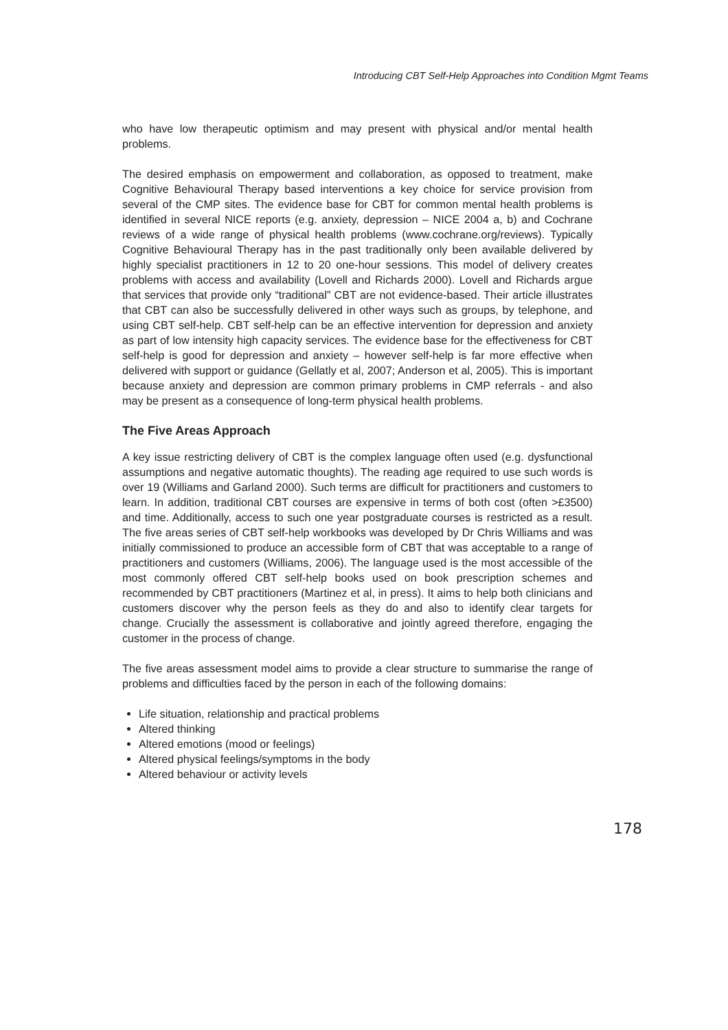Introducing CBT Self-Help Approaches into Condition Mgmt Teams
who have low therapeutic optimism and may present with physical and/or mental health problems.
The desired emphasis on empowerment and collaboration, as opposed to treatment, make Cognitive Behavioural Therapy based interventions a key choice for service provision from several of the CMP sites. The evidence base for CBT for common mental health problems is identified in several NICE reports (e.g. anxiety, depression – NICE 2004 a, b) and Cochrane reviews of a wide range of physical health problems (www.cochrane.org/reviews). Typically Cognitive Behavioural Therapy has in the past traditionally only been available delivered by highly specialist practitioners in 12 to 20 one-hour sessions. This model of delivery creates problems with access and availability (Lovell and Richards 2000). Lovell and Richards argue that services that provide only “traditional” CBT are not evidence-based. Their article illustrates that CBT can also be successfully delivered in other ways such as groups, by telephone, and using CBT self-help. CBT self-help can be an effective intervention for depression and anxiety as part of low intensity high capacity services. The evidence base for the effectiveness for CBT self-help is good for depression and anxiety – however self-help is far more effective when delivered with support or guidance (Gellatly et al, 2007; Anderson et al, 2005). This is important because anxiety and depression are common primary problems in CMP referrals - and also may be present as a consequence of long-term physical health problems.
The Five Areas Approach
A key issue restricting delivery of CBT is the complex language often used (e.g. dysfunctional assumptions and negative automatic thoughts). The reading age required to use such words is over 19 (Williams and Garland 2000). Such terms are difficult for practitioners and customers to learn. In addition, traditional CBT courses are expensive in terms of both cost (often >£3500) and time. Additionally, access to such one year postgraduate courses is restricted as a result. The five areas series of CBT self-help workbooks was developed by Dr Chris Williams and was initially commissioned to produce an accessible form of CBT that was acceptable to a range of practitioners and customers (Williams, 2006). The language used is the most accessible of the most commonly offered CBT self-help books used on book prescription schemes and recommended by CBT practitioners (Martinez et al, in press). It aims to help both clinicians and customers discover why the person feels as they do and also to identify clear targets for change. Crucially the assessment is collaborative and jointly agreed therefore, engaging the customer in the process of change.
The five areas assessment model aims to provide a clear structure to summarise the range of problems and difficulties faced by the person in each of the following domains:
Life situation, relationship and practical problems
Altered thinking
Altered emotions (mood or feelings)
Altered physical feelings/symptoms in the body
Altered behaviour or activity levels
178